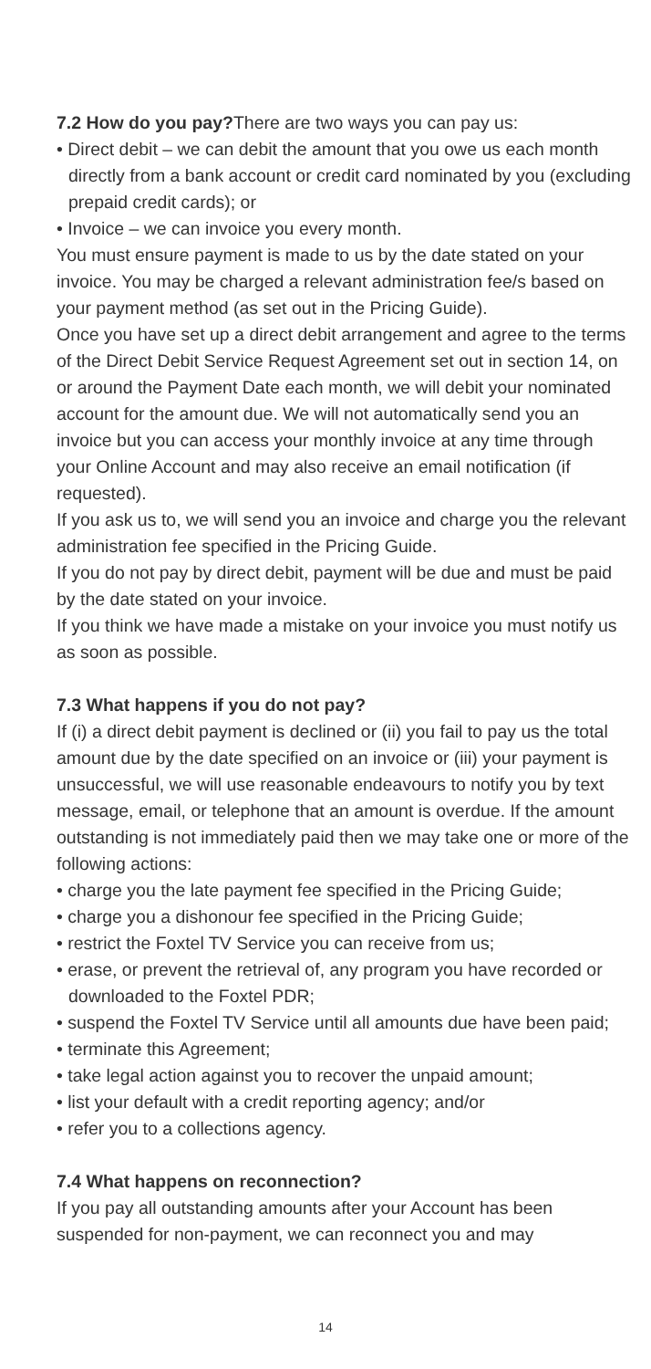7.2 How do you pay?There are two ways you can pay us:
• Direct debit – we can debit the amount that you owe us each month directly from a bank account or credit card nominated by you (excluding prepaid credit cards); or
• Invoice – we can invoice you every month.
You must ensure payment is made to us by the date stated on your invoice. You may be charged a relevant administration fee/s based on your payment method (as set out in the Pricing Guide).
Once you have set up a direct debit arrangement and agree to the terms of the Direct Debit Service Request Agreement set out in section 14, on or around the Payment Date each month, we will debit your nominated account for the amount due. We will not automatically send you an invoice but you can access your monthly invoice at any time through your Online Account and may also receive an email notification (if requested).
If you ask us to, we will send you an invoice and charge you the relevant administration fee specified in the Pricing Guide.
If you do not pay by direct debit, payment will be due and must be paid by the date stated on your invoice.
If you think we have made a mistake on your invoice you must notify us as soon as possible.
7.3 What happens if you do not pay?
If (i) a direct debit payment is declined or (ii) you fail to pay us the total amount due by the date specified on an invoice or (iii) your payment is unsuccessful, we will use reasonable endeavours to notify you by text message, email, or telephone that an amount is overdue. If the amount outstanding is not immediately paid then we may take one or more of the following actions:
• charge you the late payment fee specified in the Pricing Guide;
• charge you a dishonour fee specified in the Pricing Guide;
• restrict the Foxtel TV Service you can receive from us;
• erase, or prevent the retrieval of, any program you have recorded or downloaded to the Foxtel PDR;
• suspend the Foxtel TV Service until all amounts due have been paid;
• terminate this Agreement;
• take legal action against you to recover the unpaid amount;
• list your default with a credit reporting agency; and/or
• refer you to a collections agency.
7.4 What happens on reconnection?
If you pay all outstanding amounts after your Account has been suspended for non-payment, we can reconnect you and may
14